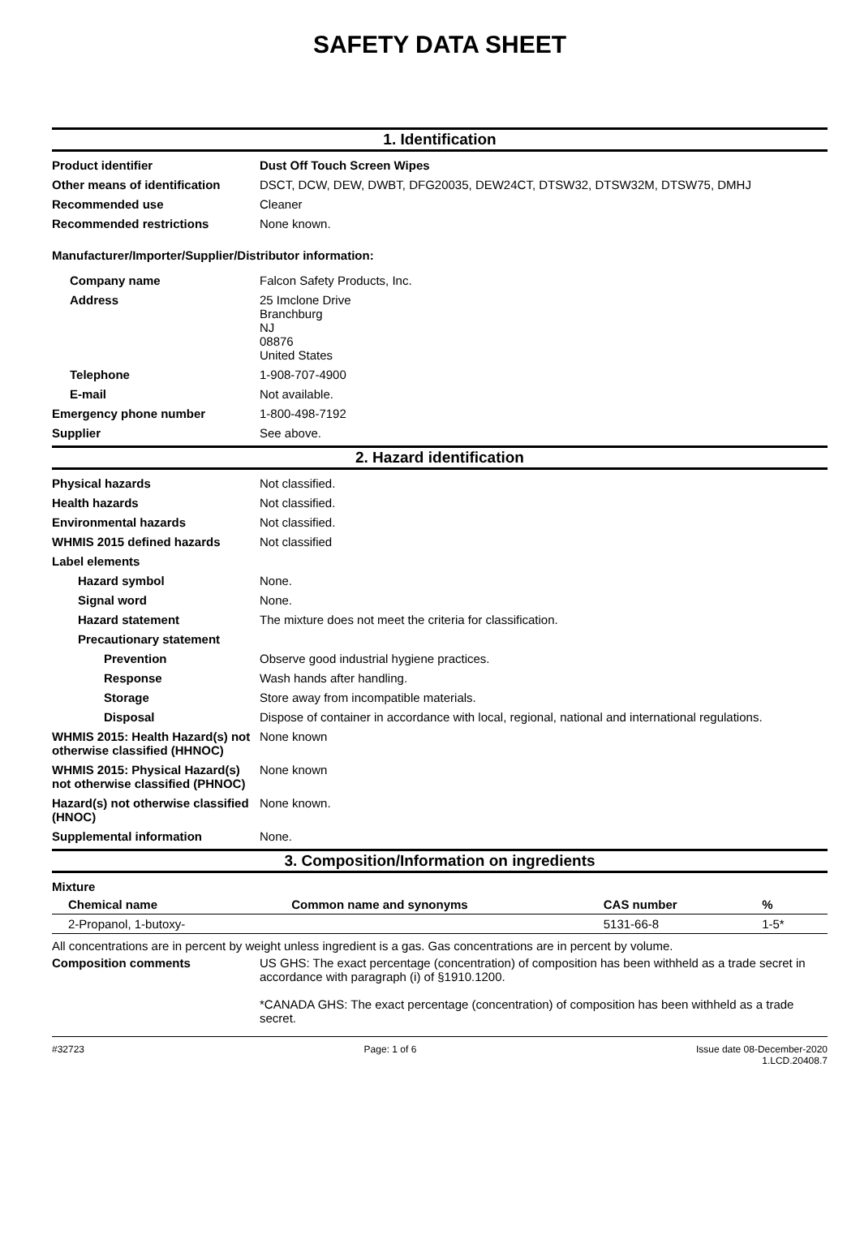SAFETY DATA SHEET
1. Identification
Product identifier Dust Off Touch Screen Wipes
Other means of identification
DSCT, DCW, DEW, DWBT, DFG20035, DEW24CT, DTSW32, DTSW32M, DTSW75, DMHJ
Recommended use Cleaner
Recommended restrictions None known.
Manufacturer/Importer/Supplier/Distributor information:
Company name Falcon Safety Products, Inc.
Address 25 Imclone Drive
Branchburg
NJ
08876
United States
Telephone 1-908-707-4900
E-mail Not available.
Emergency phone number 1-800-498-7192
Supplier See above.
2. Hazard identification
Physical hazards Not classified.
Health hazards Not classified.
Environmental hazards Not classified.
WHMIS 2015 defined hazards Not classified
Label elements
Hazard symbol None.
Signal word None.
Hazard statement The mixture does not meet the criteria for classification.
Precautionary statement
Prevention Observe good industrial hygiene practices.
Response Wash hands after handling.
Storage Store away from incompatible materials.
Disposal Dispose of container in accordance with local, regional, national and international regulations.
WHMIS 2015: Health Hazard(s) not otherwise classified (HHNOC)
None known
WHMIS 2015: Physical Hazard(s) not otherwise classified (PHNOC)
None known
Hazard(s) not otherwise classified (HNOC)
None known.
Supplemental information None.
3. Composition/Information on ingredients
Mixture
| Chemical name | Common name and synonyms | CAS number | % |
| --- | --- | --- | --- |
| 2-Propanol, 1-butoxy- | | 5131-66-8 | 1-5* |
All concentrations are in percent by weight unless ingredient is a gas. Gas concentrations are in percent by volume.
Composition comments US GHS: The exact percentage (concentration) of composition has been withheld as a trade secret in accordance with paragraph (i) of §1910.1200.
*CANADA GHS: The exact percentage (concentration) of composition has been withheld as a trade secret.
#32723 Page: 1 of 6 Issue date 08-December-2020
1.LCD.20408.7